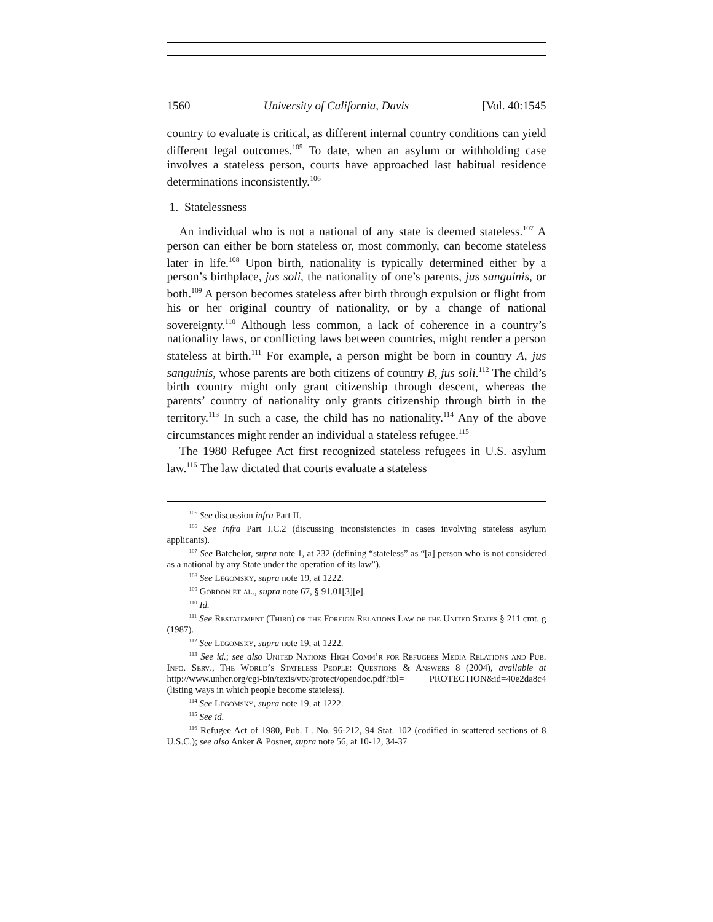1560 University of California, Davis [Vol. 40:1545
country to evaluate is critical, as different internal country conditions can yield different legal outcomes.<sup>105</sup> To date, when an asylum or withholding case involves a stateless person, courts have approached last habitual residence determinations inconsistently.<sup>106</sup>
1. Statelessness
An individual who is not a national of any state is deemed stateless.<sup>107</sup> A person can either be born stateless or, most commonly, can become stateless later in life.<sup>108</sup> Upon birth, nationality is typically determined either by a person’s birthplace, jus soli, the nationality of one’s parents, jus sanguinis, or both.<sup>109</sup> A person becomes stateless after birth through expulsion or flight from his or her original country of nationality, or by a change of national sovereignty.<sup>110</sup> Although less common, a lack of coherence in a country’s nationality laws, or conflicting laws between countries, might render a person stateless at birth.<sup>111</sup> For example, a person might be born in country A, jus sanguinis, whose parents are both citizens of country B, jus soli.<sup>112</sup> The child’s birth country might only grant citizenship through descent, whereas the parents’ country of nationality only grants citizenship through birth in the territory.<sup>113</sup> In such a case, the child has no nationality.<sup>114</sup> Any of the above circumstances might render an individual a stateless refugee.<sup>115</sup>
The 1980 Refugee Act first recognized stateless refugees in U.S. asylum law.<sup>116</sup> The law dictated that courts evaluate a stateless
<sup>105</sup> See discussion infra Part II.
<sup>106</sup> See infra Part I.C.2 (discussing inconsistencies in cases involving stateless asylum applicants).
<sup>107</sup> See Batchelor, supra note 1, at 232 (defining “stateless” as “[a] person who is not considered as a national by any State under the operation of its law”).
<sup>108</sup> See Legomsky, supra note 19, at 1222.
<sup>109</sup> Gordon et al., supra note 67, § 91.01[3][e].
<sup>110</sup> Id.
<sup>111</sup> See Restatement (Third) of the Foreign Relations Law of the United States § 211 cmt. g (1987).
<sup>112</sup> See Legomsky, supra note 19, at 1222.
<sup>113</sup> See id.; see also United Nations High Comm’r for Refugees Media Relations and Pub. Info. Serv., The World’s Stateless People: Questions & Answers 8 (2004), available at http://www.unhcr.org/cgi-bin/texis/vtx/protect/opendoc.pdf?tbl= PROTECTION&id=40e2da8c4 (listing ways in which people become stateless).
<sup>114</sup> See Legomsky, supra note 19, at 1222.
<sup>115</sup> See id.
<sup>116</sup> Refugee Act of 1980, Pub. L. No. 96-212, 94 Stat. 102 (codified in scattered sections of 8 U.S.C.); see also Anker & Posner, supra note 56, at 10-12, 34-37